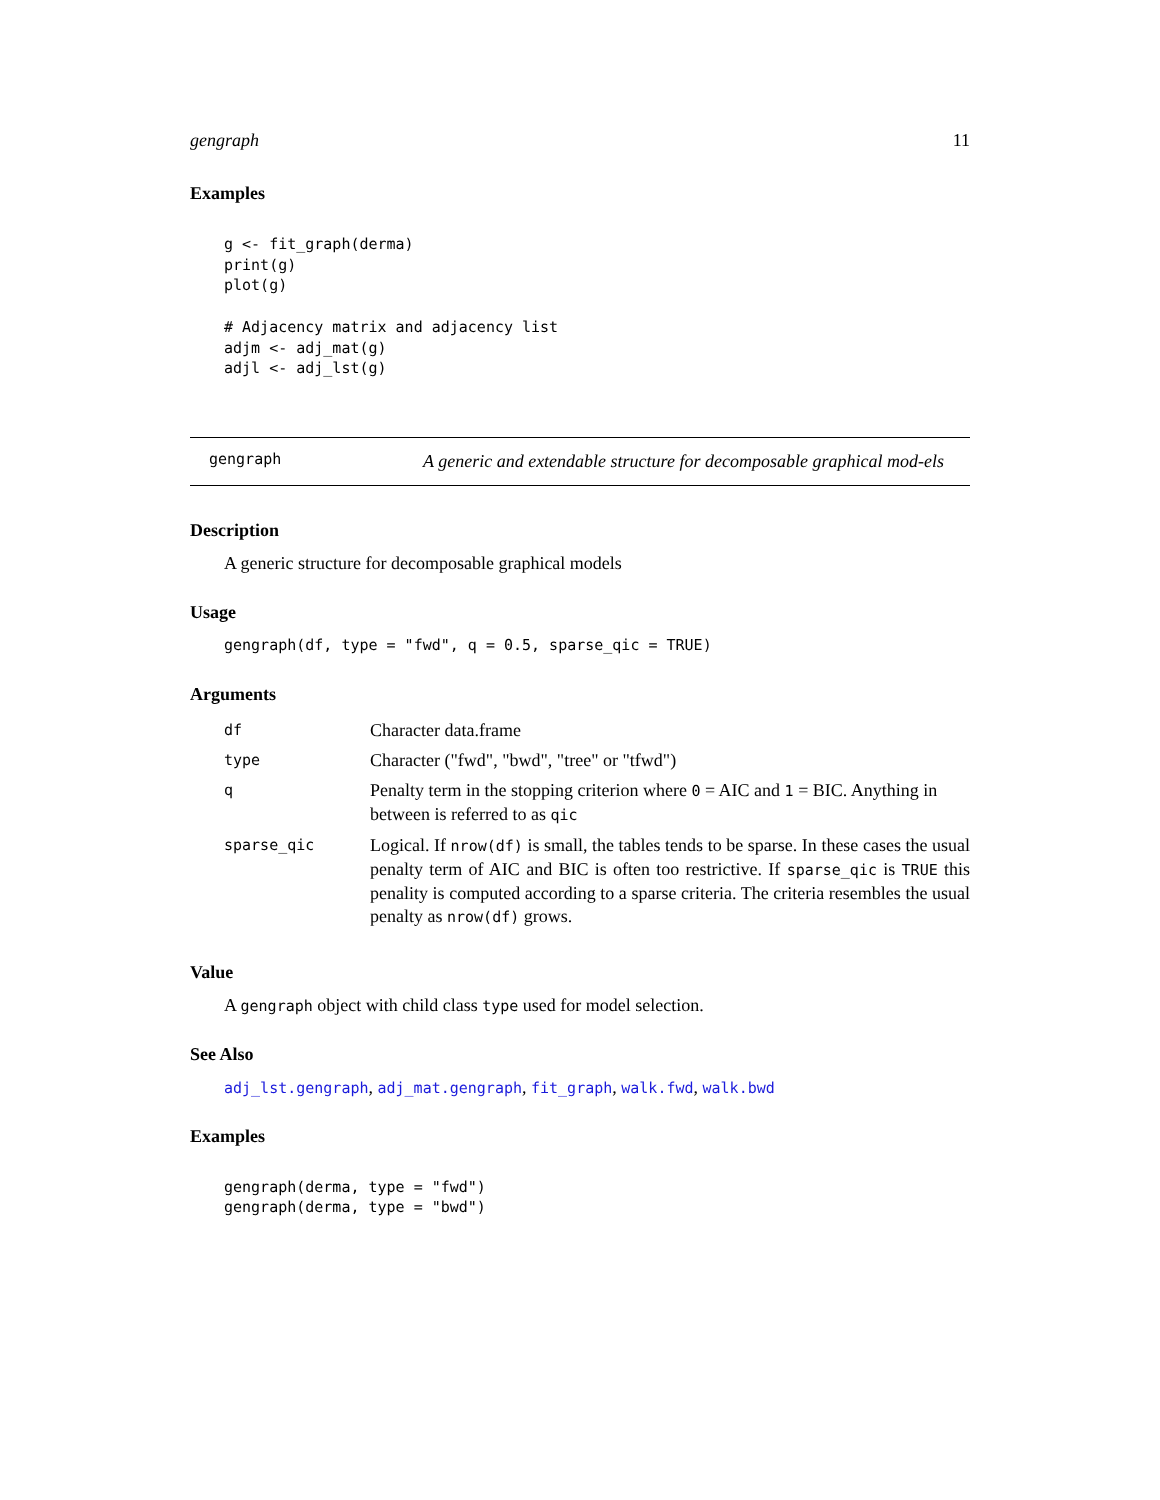gengraph 11
Examples
g <- fit_graph(derma)
print(g)
plot(g)

# Adjacency matrix and adjacency list
adjm <- adj_mat(g)
adjl <- adj_lst(g)
gengraph
A generic and extendable structure for decomposable graphical mod-els
Description
A generic structure for decomposable graphical models
Usage
gengraph(df, type = "fwd", q = 0.5, sparse_qic = TRUE)
Arguments
| df | Character data.frame |
| type | Character ("fwd", "bwd", "tree" or "tfwd") |
| q | Penalty term in the stopping criterion where 0 = AIC and 1 = BIC. Anything in between is referred to as qic |
| sparse_qic | Logical. If nrow(df) is small, the tables tends to be sparse. In these cases the usual penalty term of AIC and BIC is often too restrictive. If sparse_qic is TRUE this penality is computed according to a sparse criteria. The criteria resembles the usual penalty as nrow(df) grows. |
Value
A gengraph object with child class type used for model selection.
See Also
adj_lst.gengraph, adj_mat.gengraph, fit_graph, walk.fwd, walk.bwd
Examples
gengraph(derma, type = "fwd")
gengraph(derma, type = "bwd")